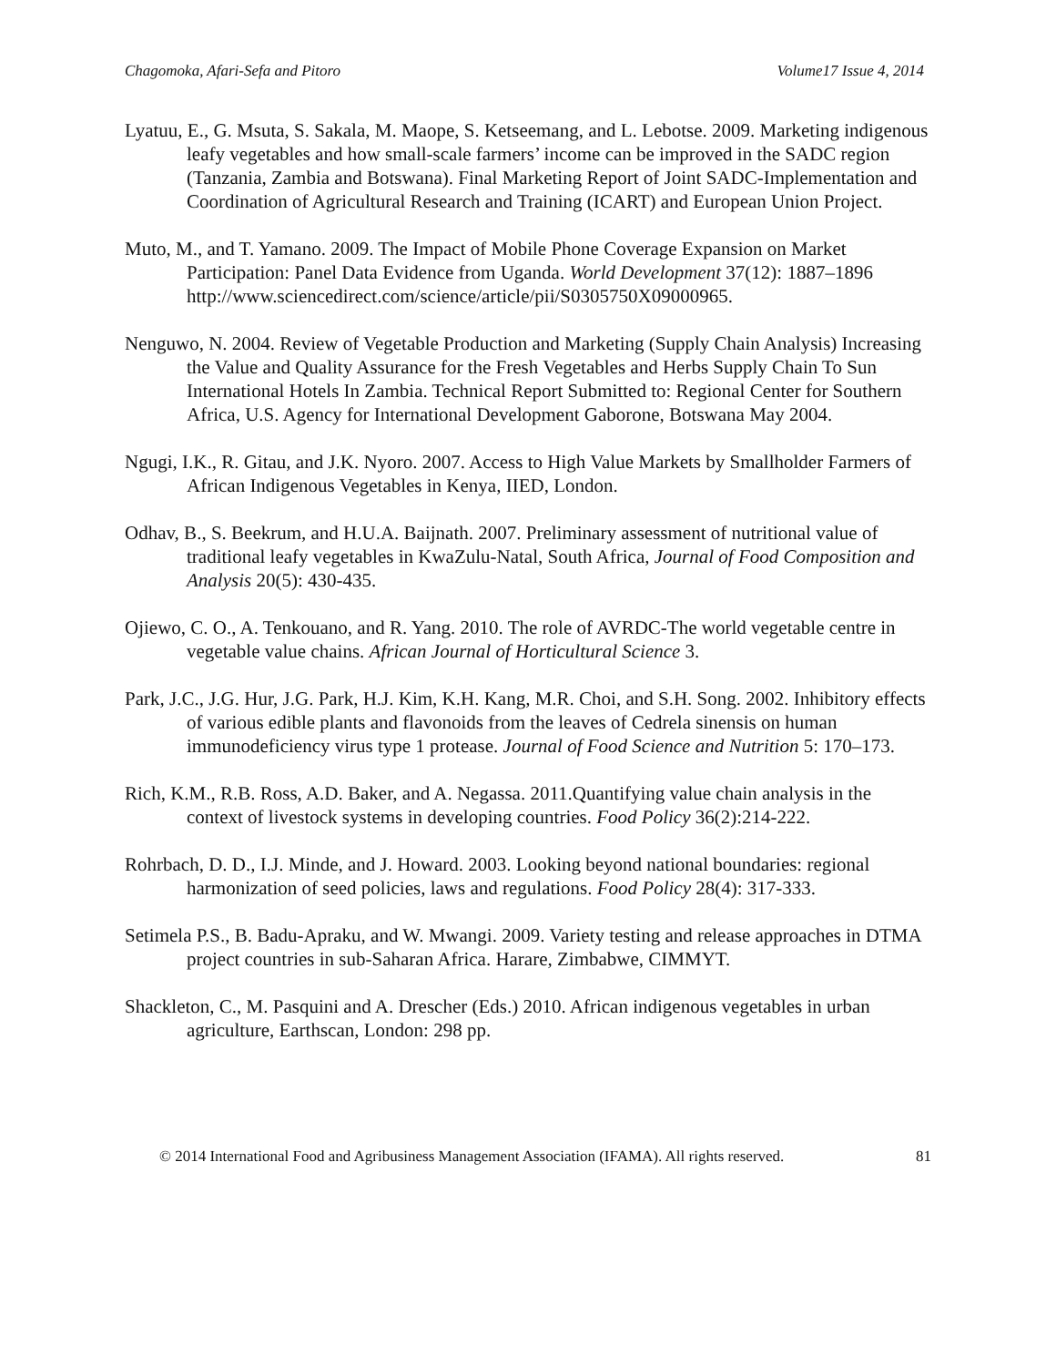Chagomoka, Afari-Sefa and Pitoro Volume17 Issue 4, 2014
Lyatuu, E., G. Msuta, S. Sakala, M. Maope, S. Ketseemang, and L. Lebotse. 2009. Marketing indigenous leafy vegetables and how small-scale farmers’ income can be improved in the SADC region (Tanzania, Zambia and Botswana). Final Marketing Report of Joint SADC-Implementation and Coordination of Agricultural Research and Training (ICART) and European Union Project.
Muto, M., and T. Yamano. 2009. The Impact of Mobile Phone Coverage Expansion on Market Participation: Panel Data Evidence from Uganda. World Development 37(12): 1887–1896 http://www.sciencedirect.com/science/article/pii/S0305750X09000965.
Nenguwo, N. 2004. Review of Vegetable Production and Marketing (Supply Chain Analysis) Increasing the Value and Quality Assurance for the Fresh Vegetables and Herbs Supply Chain To Sun International Hotels In Zambia. Technical Report Submitted to: Regional Center for Southern Africa, U.S. Agency for International Development Gaborone, Botswana May 2004.
Ngugi, I.K., R. Gitau, and J.K. Nyoro. 2007. Access to High Value Markets by Smallholder Farmers of African Indigenous Vegetables in Kenya, IIED, London.
Odhav, B., S. Beekrum, and H.U.A. Baijnath. 2007. Preliminary assessment of nutritional value of traditional leafy vegetables in KwaZulu-Natal, South Africa, Journal of Food Composition and Analysis 20(5): 430-435.
Ojiewo, C. O., A. Tenkouano, and R. Yang. 2010. The role of AVRDC-The world vegetable centre in vegetable value chains. African Journal of Horticultural Science 3.
Park, J.C., J.G. Hur, J.G. Park, H.J. Kim, K.H. Kang, M.R. Choi, and S.H. Song. 2002. Inhibitory effects of various edible plants and flavonoids from the leaves of Cedrela sinensis on human immunodeficiency virus type 1 protease. Journal of Food Science and Nutrition 5: 170–173.
Rich, K.M., R.B. Ross, A.D. Baker, and A. Negassa. 2011.Quantifying value chain analysis in the context of livestock systems in developing countries. Food Policy 36(2):214-222.
Rohrbach, D. D., I.J. Minde, and J. Howard. 2003. Looking beyond national boundaries: regional harmonization of seed policies, laws and regulations. Food Policy 28(4): 317-333.
Setimela P.S., B. Badu-Apraku, and W. Mwangi. 2009. Variety testing and release approaches in DTMA project countries in sub-Saharan Africa. Harare, Zimbabwe, CIMMYT.
Shackleton, C., M. Pasquini and A. Drescher (Eds.) 2010. African indigenous vegetables in urban agriculture, Earthscan, London: 298 pp.
© 2014 International Food and Agribusiness Management Association (IFAMA). All rights reserved. 81